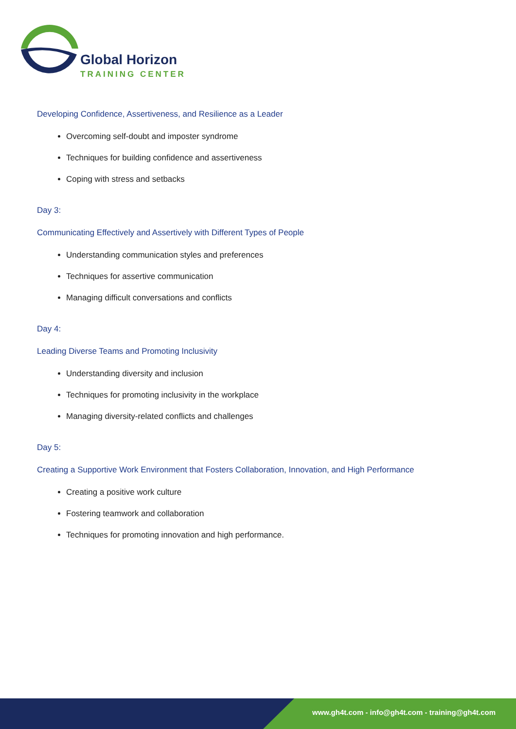Global Horizon
TRAINING CENTER
Developing Confidence, Assertiveness, and Resilience as a Leader
Overcoming self-doubt and imposter syndrome
Techniques for building confidence and assertiveness
Coping with stress and setbacks
Day 3:
Communicating Effectively and Assertively with Different Types of People
Understanding communication styles and preferences
Techniques for assertive communication
Managing difficult conversations and conflicts
Day 4:
Leading Diverse Teams and Promoting Inclusivity
Understanding diversity and inclusion
Techniques for promoting inclusivity in the workplace
Managing diversity-related conflicts and challenges
Day 5:
Creating a Supportive Work Environment that Fosters Collaboration, Innovation, and High Performance
Creating a positive work culture
Fostering teamwork and collaboration
Techniques for promoting innovation and high performance.
www.gh4t.com - info@gh4t.com - training@gh4t.com